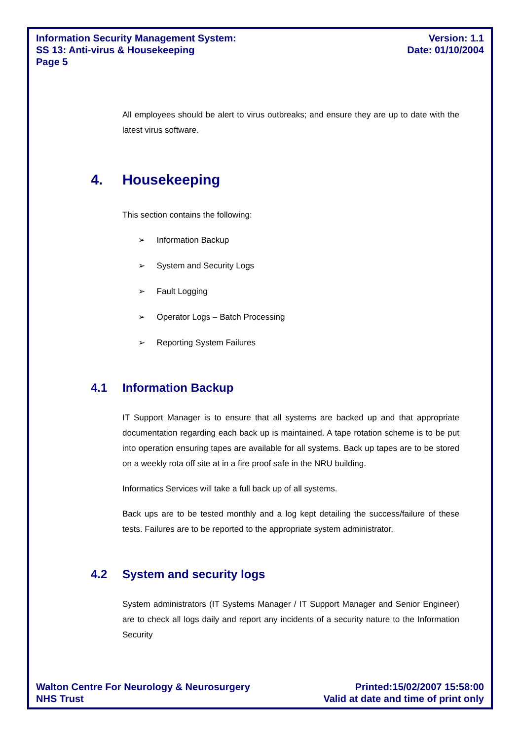Information Security Management System:
SS 13: Anti-virus & Housekeeping
Page 5
Version: 1.1
Date: 01/10/2004
All employees should be alert to virus outbreaks; and ensure they are up to date with the latest virus software.
4. Housekeeping
This section contains the following:
➢ Information Backup
➢ System and Security Logs
➢ Fault Logging
➢ Operator Logs – Batch Processing
➢ Reporting System Failures
4.1 Information Backup
IT Support Manager is to ensure that all systems are backed up and that appropriate documentation regarding each back up is maintained. A tape rotation scheme is to be put into operation ensuring tapes are available for all systems. Back up tapes are to be stored on a weekly rota off site at in a fire proof safe in the NRU building.
Informatics Services will take a full back up of all systems.
Back ups are to be tested monthly and a log kept detailing the success/failure of these tests. Failures are to be reported to the appropriate system administrator.
4.2 System and security logs
System administrators (IT Systems Manager / IT Support Manager and Senior Engineer) are to check all logs daily and report any incidents of a security nature to the Information Security
Walton Centre For Neurology & Neurosurgery
NHS Trust
Printed:15/02/2007 15:58:00
Valid at date and time of print only